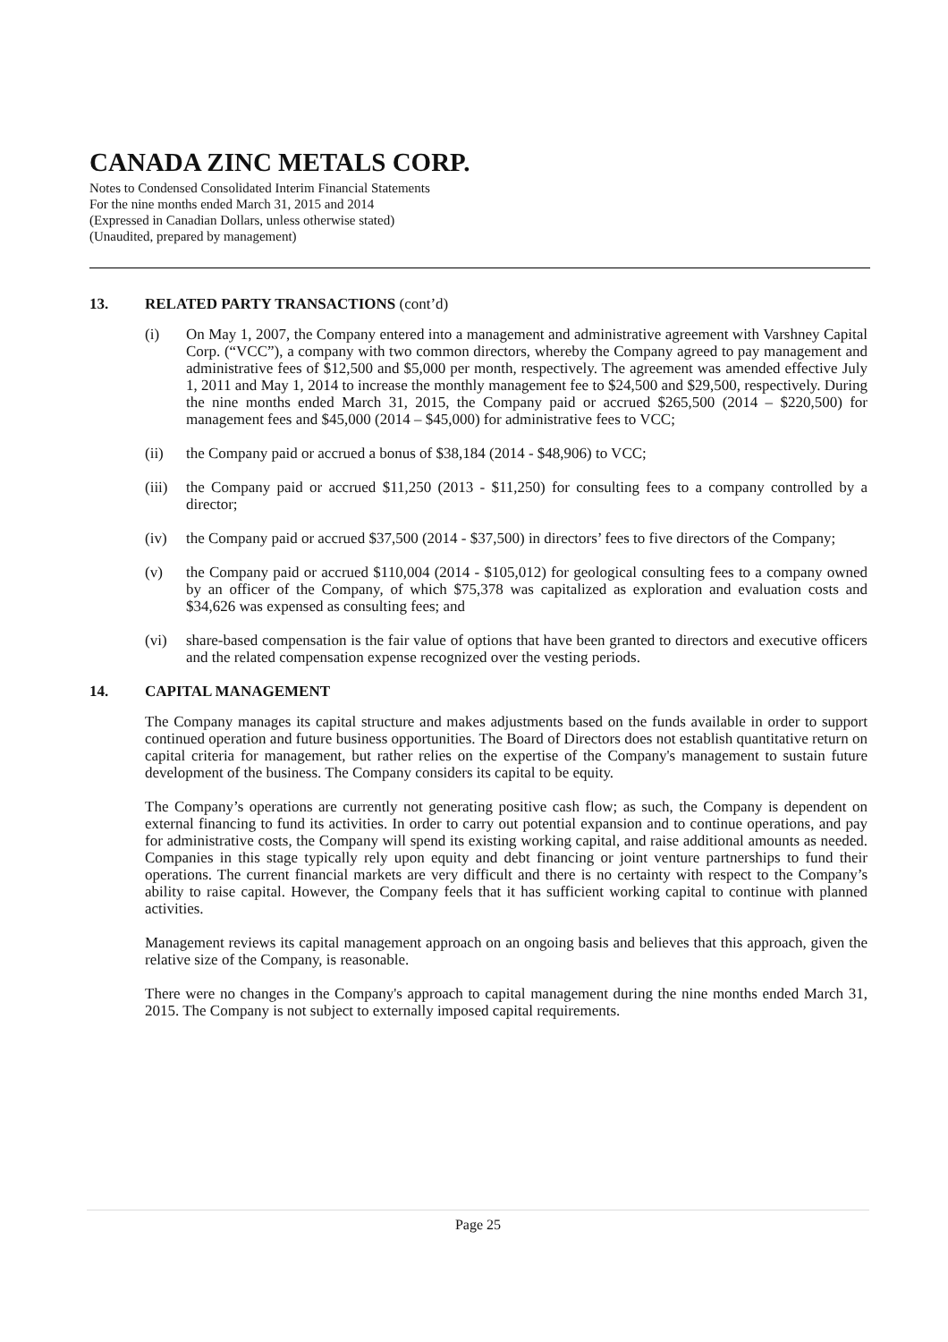CANADA ZINC METALS CORP.
Notes to Condensed Consolidated Interim Financial Statements
For the nine months ended March 31, 2015 and 2014
(Expressed in Canadian Dollars, unless otherwise stated)
(Unaudited, prepared by management)
13. RELATED PARTY TRANSACTIONS (cont’d)
(i) On May 1, 2007, the Company entered into a management and administrative agreement with Varshney Capital Corp. (“VCC”), a company with two common directors, whereby the Company agreed to pay management and administrative fees of $12,500 and $5,000 per month, respectively. The agreement was amended effective July 1, 2011 and May 1, 2014 to increase the monthly management fee to $24,500 and $29,500, respectively. During the nine months ended March 31, 2015, the Company paid or accrued $265,500 (2014 – $220,500) for management fees and $45,000 (2014 – $45,000) for administrative fees to VCC;
(ii) the Company paid or accrued a bonus of $38,184 (2014 - $48,906) to VCC;
(iii) the Company paid or accrued $11,250 (2013 - $11,250) for consulting fees to a company controlled by a director;
(iv) the Company paid or accrued $37,500 (2014 - $37,500) in directors’ fees to five directors of the Company;
(v) the Company paid or accrued $110,004 (2014 - $105,012) for geological consulting fees to a company owned by an officer of the Company, of which $75,378 was capitalized as exploration and evaluation costs and $34,626 was expensed as consulting fees; and
(vi) share-based compensation is the fair value of options that have been granted to directors and executive officers and the related compensation expense recognized over the vesting periods.
14. CAPITAL MANAGEMENT
The Company manages its capital structure and makes adjustments based on the funds available in order to support continued operation and future business opportunities. The Board of Directors does not establish quantitative return on capital criteria for management, but rather relies on the expertise of the Company's management to sustain future development of the business. The Company considers its capital to be equity.
The Company’s operations are currently not generating positive cash flow; as such, the Company is dependent on external financing to fund its activities. In order to carry out potential expansion and to continue operations, and pay for administrative costs, the Company will spend its existing working capital, and raise additional amounts as needed. Companies in this stage typically rely upon equity and debt financing or joint venture partnerships to fund their operations. The current financial markets are very difficult and there is no certainty with respect to the Company’s ability to raise capital. However, the Company feels that it has sufficient working capital to continue with planned activities.
Management reviews its capital management approach on an ongoing basis and believes that this approach, given the relative size of the Company, is reasonable.
There were no changes in the Company's approach to capital management during the nine months ended March 31, 2015. The Company is not subject to externally imposed capital requirements.
Page 25